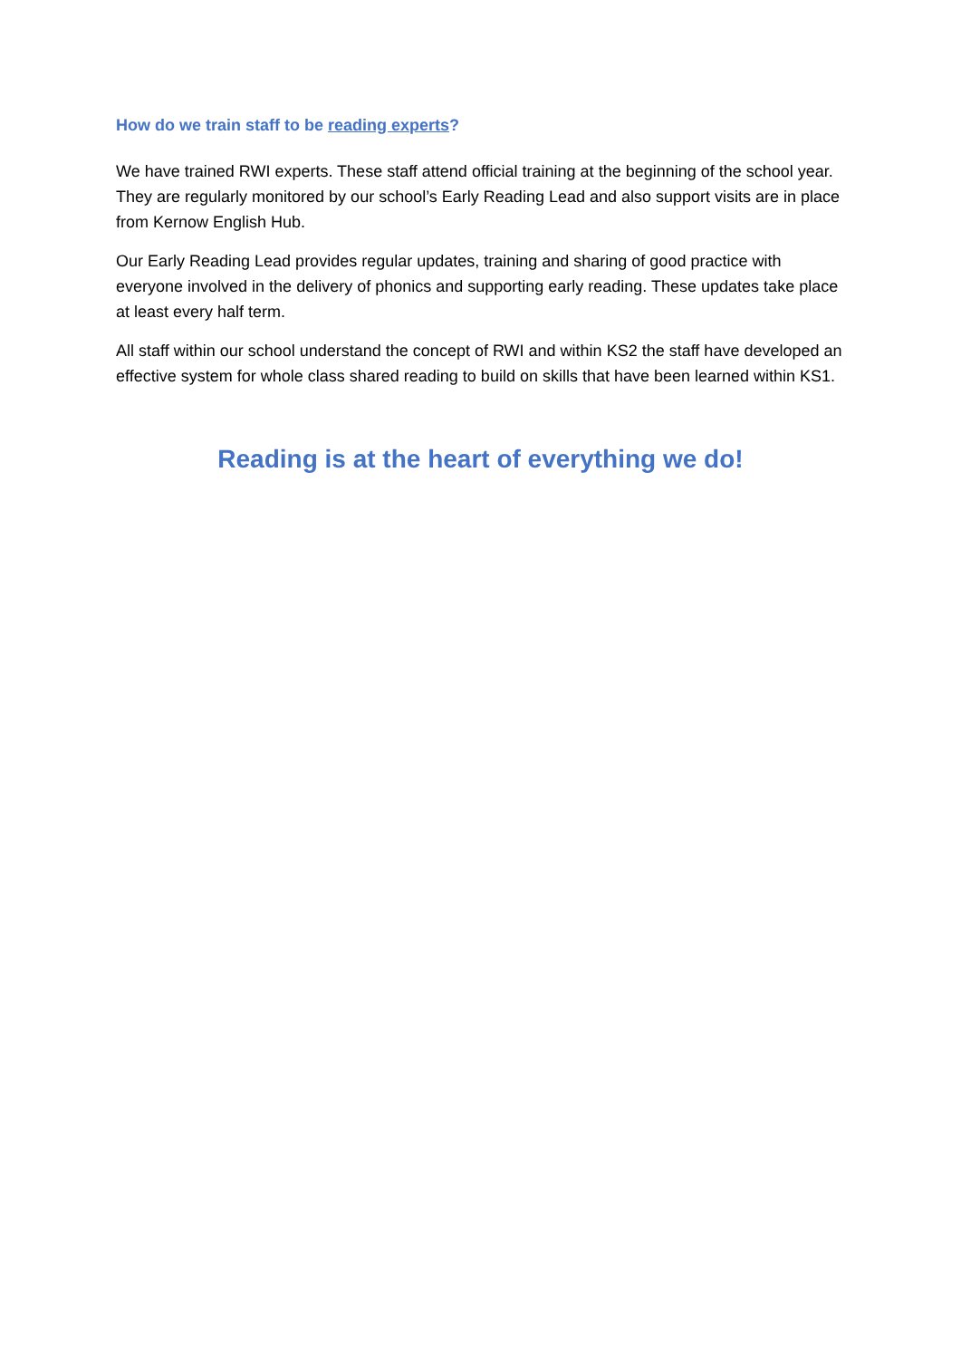How do we train staff to be reading experts?
We have trained RWI experts. These staff attend official training at the beginning of the school year. They are regularly monitored by our school’s Early Reading Lead and also support visits are in place from Kernow English Hub.
Our Early Reading Lead provides regular updates, training and sharing of good practice with everyone involved in the delivery of phonics and supporting early reading. These updates take place at least every half term.
All staff within our school understand the concept of RWI and within KS2 the staff have developed an effective system for whole class shared reading to build on skills that have been learned within KS1.
Reading is at the heart of everything we do!